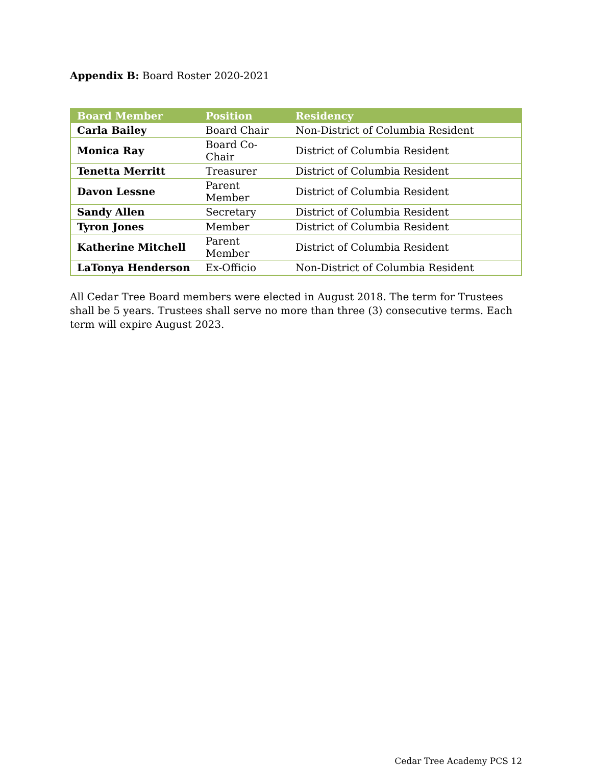Appendix B: Board Roster 2020-2021
| Board Member | Position | Residency |
| --- | --- | --- |
| Carla Bailey | Board Chair | Non-District of Columbia Resident |
| Monica Ray | Board Co-Chair | District of Columbia Resident |
| Tenetta Merritt | Treasurer | District of Columbia Resident |
| Davon Lessne | Parent Member | District of Columbia Resident |
| Sandy Allen | Secretary | District of Columbia Resident |
| Tyron Jones | Member | District of Columbia Resident |
| Katherine Mitchell | Parent Member | District of Columbia Resident |
| LaTonya Henderson | Ex-Officio | Non-District of Columbia Resident |
All Cedar Tree Board members were elected in August 2018. The term for Trustees shall be 5 years. Trustees shall serve no more than three (3) consecutive terms. Each term will expire August 2023.
Cedar Tree Academy PCS 12